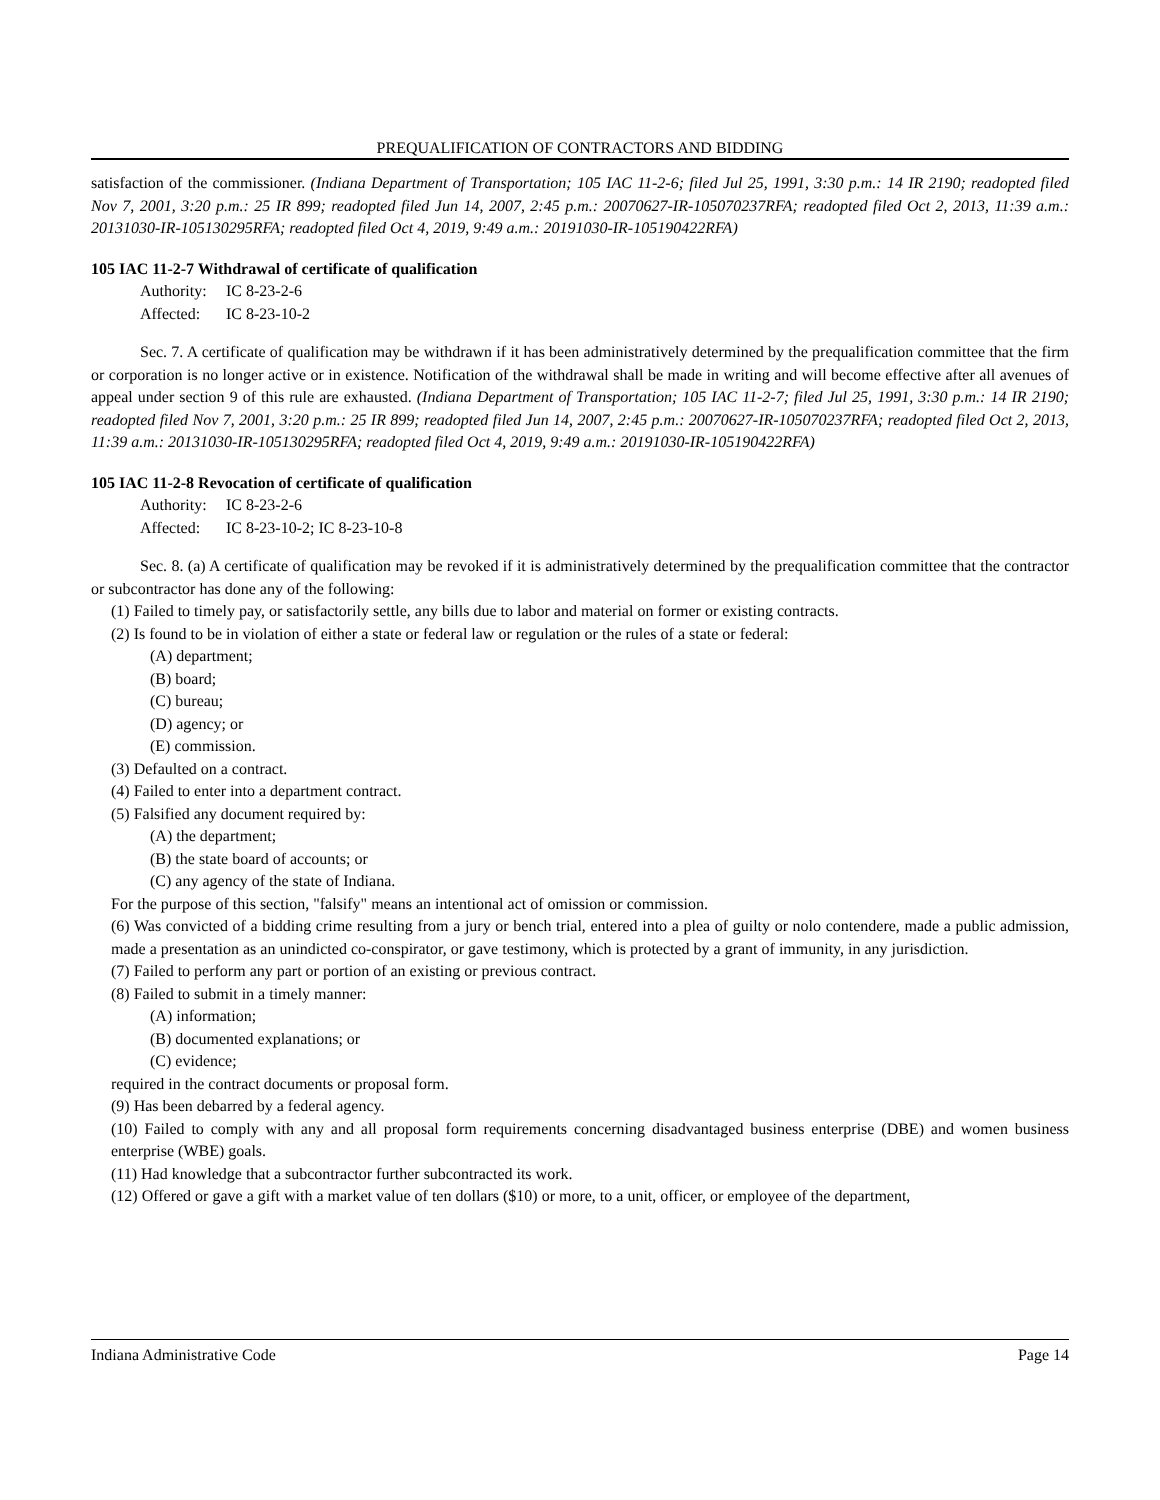PREQUALIFICATION OF CONTRACTORS AND BIDDING
satisfaction of the commissioner. (Indiana Department of Transportation; 105 IAC 11-2-6; filed Jul 25, 1991, 3:30 p.m.: 14 IR 2190; readopted filed Nov 7, 2001, 3:20 p.m.: 25 IR 899; readopted filed Jun 14, 2007, 2:45 p.m.: 20070627-IR-105070237RFA; readopted filed Oct 2, 2013, 11:39 a.m.: 20131030-IR-105130295RFA; readopted filed Oct 4, 2019, 9:49 a.m.: 20191030-IR-105190422RFA)
105 IAC 11-2-7 Withdrawal of certificate of qualification
Authority: IC 8-23-2-6
Affected: IC 8-23-10-2
Sec. 7. A certificate of qualification may be withdrawn if it has been administratively determined by the prequalification committee that the firm or corporation is no longer active or in existence. Notification of the withdrawal shall be made in writing and will become effective after all avenues of appeal under section 9 of this rule are exhausted. (Indiana Department of Transportation; 105 IAC 11-2-7; filed Jul 25, 1991, 3:30 p.m.: 14 IR 2190; readopted filed Nov 7, 2001, 3:20 p.m.: 25 IR 899; readopted filed Jun 14, 2007, 2:45 p.m.: 20070627-IR-105070237RFA; readopted filed Oct 2, 2013, 11:39 a.m.: 20131030-IR-105130295RFA; readopted filed Oct 4, 2019, 9:49 a.m.: 20191030-IR-105190422RFA)
105 IAC 11-2-8 Revocation of certificate of qualification
Authority: IC 8-23-2-6
Affected: IC 8-23-10-2; IC 8-23-10-8
Sec. 8. (a) A certificate of qualification may be revoked if it is administratively determined by the prequalification committee that the contractor or subcontractor has done any of the following:
(1) Failed to timely pay, or satisfactorily settle, any bills due to labor and material on former or existing contracts.
(2) Is found to be in violation of either a state or federal law or regulation or the rules of a state or federal:
(A) department;
(B) board;
(C) bureau;
(D) agency; or
(E) commission.
(3) Defaulted on a contract.
(4) Failed to enter into a department contract.
(5) Falsified any document required by:
(A) the department;
(B) the state board of accounts; or
(C) any agency of the state of Indiana.
For the purpose of this section, "falsify" means an intentional act of omission or commission.
(6) Was convicted of a bidding crime resulting from a jury or bench trial, entered into a plea of guilty or nolo contendere, made a public admission, made a presentation as an unindicted co-conspirator, or gave testimony, which is protected by a grant of immunity, in any jurisdiction.
(7) Failed to perform any part or portion of an existing or previous contract.
(8) Failed to submit in a timely manner:
(A) information;
(B) documented explanations; or
(C) evidence;
required in the contract documents or proposal form.
(9) Has been debarred by a federal agency.
(10) Failed to comply with any and all proposal form requirements concerning disadvantaged business enterprise (DBE) and women business enterprise (WBE) goals.
(11) Had knowledge that a subcontractor further subcontracted its work.
(12) Offered or gave a gift with a market value of ten dollars ($10) or more, to a unit, officer, or employee of the department,
Indiana Administrative Code Page 14